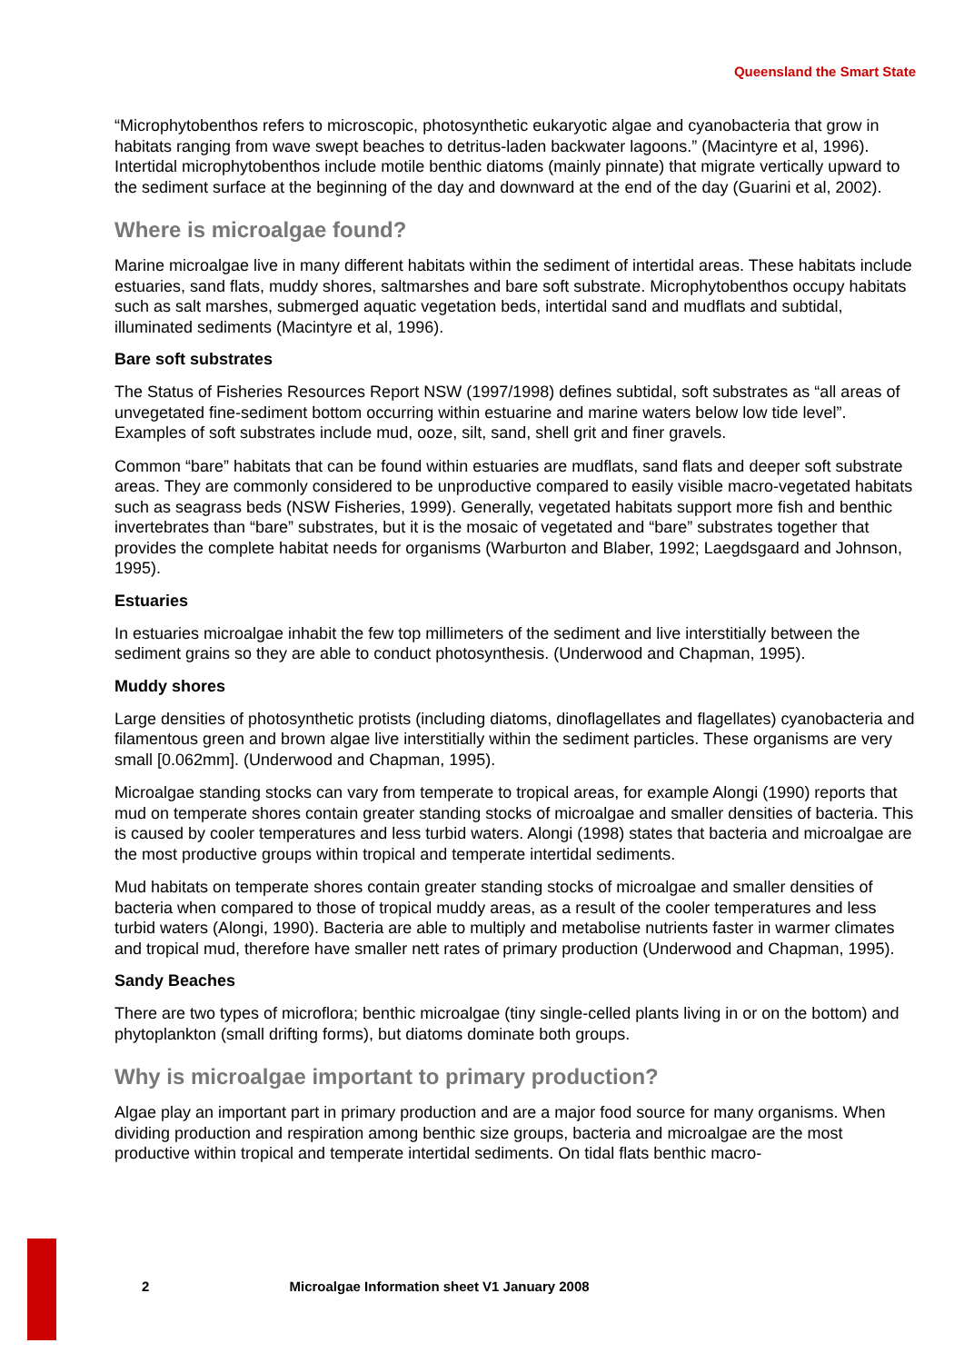Queensland the Smart State
“Microphytobenthos refers to microscopic, photosynthetic eukaryotic algae and cyanobacteria that grow in habitats ranging from wave swept beaches to detritus-laden backwater lagoons.” (Macintyre et al, 1996). Intertidal microphytobenthos include motile benthic diatoms (mainly pinnate) that migrate vertically upward to the sediment surface at the beginning of the day and downward at the end of the day (Guarini et al, 2002).
Where is microalgae found?
Marine microalgae live in many different habitats within the sediment of intertidal areas. These habitats include estuaries, sand flats, muddy shores, saltmarshes and bare soft substrate. Microphytobenthos occupy habitats such as salt marshes, submerged aquatic vegetation beds, intertidal sand and mudflats and subtidal, illuminated sediments (Macintyre et al, 1996).
Bare soft substrates
The Status of Fisheries Resources Report NSW (1997/1998) defines subtidal, soft substrates as “all areas of unvegetated fine-sediment bottom occurring within estuarine and marine waters below low tide level”. Examples of soft substrates include mud, ooze, silt, sand, shell grit and finer gravels.
Common “bare” habitats that can be found within estuaries are mudflats, sand flats and deeper soft substrate areas. They are commonly considered to be unproductive compared to easily visible macro-vegetated habitats such as seagrass beds (NSW Fisheries, 1999). Generally, vegetated habitats support more fish and benthic invertebrates than “bare” substrates, but it is the mosaic of vegetated and “bare” substrates together that provides the complete habitat needs for organisms (Warburton and Blaber, 1992; Laegdsgaard and Johnson, 1995).
Estuaries
In estuaries microalgae inhabit the few top millimeters of the sediment and live interstitially between the sediment grains so they are able to conduct photosynthesis. (Underwood and Chapman, 1995).
Muddy shores
Large densities of photosynthetic protists (including diatoms, dinoflagellates and flagellates) cyanobacteria and filamentous green and brown algae live interstitially within the sediment particles. These organisms are very small [0.062mm]. (Underwood and Chapman, 1995).
Microalgae standing stocks can vary from temperate to tropical areas, for example Alongi (1990) reports that mud on temperate shores contain greater standing stocks of microalgae and smaller densities of bacteria. This is caused by cooler temperatures and less turbid waters. Alongi (1998) states that bacteria and microalgae are the most productive groups within tropical and temperate intertidal sediments.
Mud habitats on temperate shores contain greater standing stocks of microalgae and smaller densities of bacteria when compared to those of tropical muddy areas, as a result of the cooler temperatures and less turbid waters (Alongi, 1990). Bacteria are able to multiply and metabolise nutrients faster in warmer climates and tropical mud, therefore have smaller nett rates of primary production (Underwood and Chapman, 1995).
Sandy Beaches
There are two types of microflora; benthic microalgae (tiny single-celled plants living in or on the bottom) and phytoplankton (small drifting forms), but diatoms dominate both groups.
Why is microalgae important to primary production?
Algae play an important part in primary production and are a major food source for many organisms. When dividing production and respiration among benthic size groups, bacteria and microalgae are the most productive within tropical and temperate intertidal sediments. On tidal flats benthic macro-
2 Microalgae Information sheet V1 January 2008